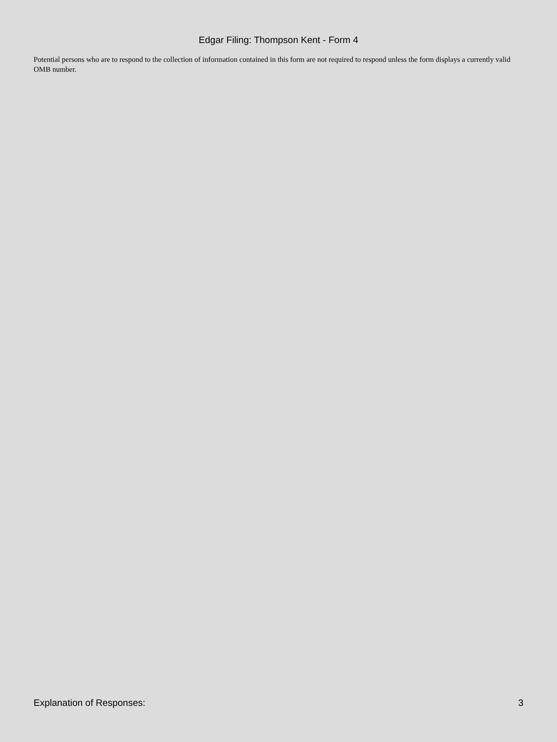Edgar Filing: Thompson Kent - Form 4
Potential persons who are to respond to the collection of information contained in this form are not required to respond unless the form displays a currently valid OMB number.
Explanation of Responses: 3